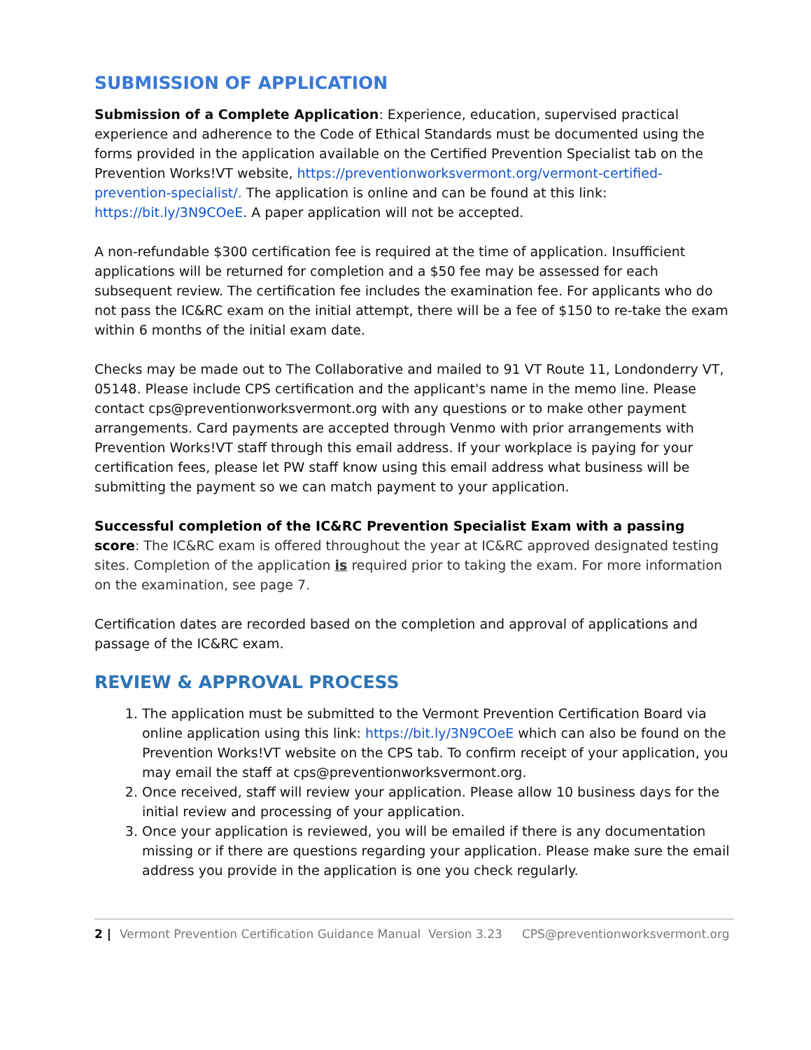SUBMISSION OF APPLICATION
Submission of a Complete Application: Experience, education, supervised practical experience and adherence to the Code of Ethical Standards must be documented using the forms provided in the application available on the Certified Prevention Specialist tab on the Prevention Works!VT website, https://preventionworksvermont.org/vermont-certified-prevention-specialist/. The application is online and can be found at this link: https://bit.ly/3N9COeE. A paper application will not be accepted.
A non-refundable $300 certification fee is required at the time of application. Insufficient applications will be returned for completion and a $50 fee may be assessed for each subsequent review. The certification fee includes the examination fee. For applicants who do not pass the IC&RC exam on the initial attempt, there will be a fee of $150 to re-take the exam within 6 months of the initial exam date.
Checks may be made out to The Collaborative and mailed to 91 VT Route 11, Londonderry VT, 05148. Please include CPS certification and the applicant's name in the memo line. Please contact cps@preventionworksvermont.org with any questions or to make other payment arrangements. Card payments are accepted through Venmo with prior arrangements with Prevention Works!VT staff through this email address. If your workplace is paying for your certification fees, please let PW staff know using this email address what business will be submitting the payment so we can match payment to your application.
Successful completion of the IC&RC Prevention Specialist Exam with a passing score: The IC&RC exam is offered throughout the year at IC&RC approved designated testing sites. Completion of the application is required prior to taking the exam. For more information on the examination, see page 7.
Certification dates are recorded based on the completion and approval of applications and passage of the IC&RC exam.
REVIEW & APPROVAL PROCESS
1. The application must be submitted to the Vermont Prevention Certification Board via online application using this link: https://bit.ly/3N9COeE which can also be found on the Prevention Works!VT website on the CPS tab. To confirm receipt of your application, you may email the staff at cps@preventionworksvermont.org.
2. Once received, staff will review your application. Please allow 10 business days for the initial review and processing of your application.
3. Once your application is reviewed, you will be emailed if there is any documentation missing or if there are questions regarding your application. Please make sure the email address you provide in the application is one you check regularly.
2 | Vermont Prevention Certification Guidance Manual Version 3.23 CPS@preventionworksvermont.org